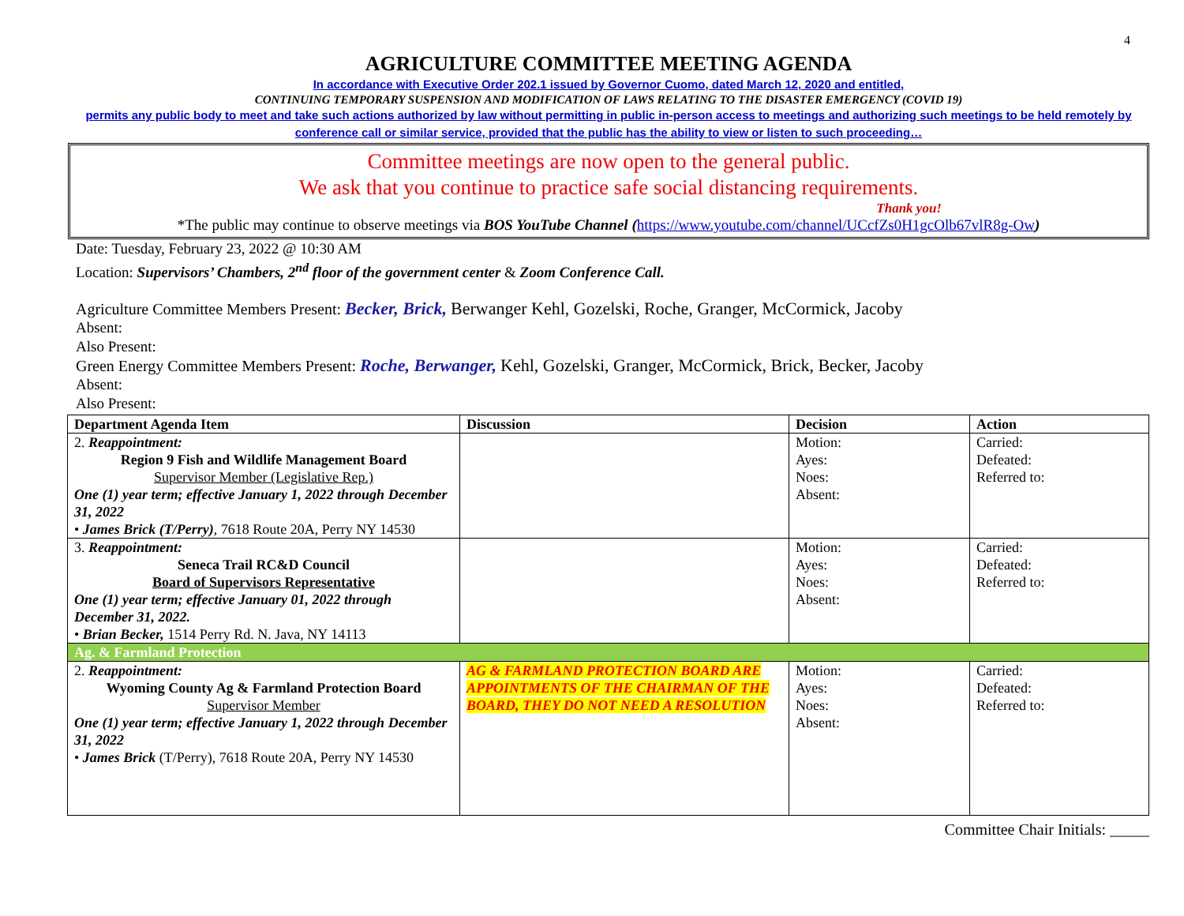4
AGRICULTURE COMMITTEE MEETING AGENDA
In accordance with Executive Order 202.1 issued by Governor Cuomo, dated March 12, 2020 and entitled,
CONTINUING TEMPORARY SUSPENSION AND MODIFICATION OF LAWS RELATING TO THE DISASTER EMERGENCY (COVID 19)
permits any public body to meet and take such actions authorized by law without permitting in public in-person access to meetings and authorizing such meetings to be held remotely by conference call or similar service, provided that the public has the ability to view or listen to such proceeding…
Committee meetings are now open to the general public.
We ask that you continue to practice safe social distancing requirements.
Thank you!
*The public may continue to observe meetings via BOS YouTube Channel (https://www.youtube.com/channel/UCcfZs0H1gcOlb67vlR8g-Ow)
Date: Tuesday, February 23, 2022 @ 10:30 AM
Location: Supervisors’ Chambers, 2<sup>nd</sup> floor of the government center & Zoom Conference Call.
Agriculture Committee Members Present: Becker, Brick, Berwanger Kehl, Gozelski, Roche, Granger, McCormick, Jacoby
Absent:
Also Present:
Green Energy Committee Members Present: Roche, Berwanger, Kehl, Gozelski, Granger, McCormick, Brick, Becker, Jacoby
Absent:
Also Present:
| Department Agenda Item | Discussion | Decision | Action |
| --- | --- | --- | --- |
| 2. Reappointment: Region 9 Fish and Wildlife Management Board Supervisor Member (Legislative Rep.) One (1) year term; effective January 1, 2022 through December 31, 2022 • James Brick (T/Perry) , 7618 Route 20A, Perry NY 14530 | | Motion: Ayes: Noes: Absent: | Carried: Defeated: Referred to: |
| 3. Reappointment: Seneca Trail RC&D Council Board of Supervisors Representative One (1) year term; effective January 01, 2022 through December 31, 2022. • Brian Becker, 1514 Perry Rd. N. Java, NY 14113 | | Motion: Ayes: Noes: Absent: | Carried: Defeated: Referred to: |
| Ag. & Farmland Protection | | | |
| 2. Reappointment: Wyoming County Ag & Farmland Protection Board Supervisor Member One (1) year term; effective January 1, 2022 through December 31, 2022 • James Brick (T/Perry), 7618 Route 20A, Perry NY 14530 | AG & FARMLAND PROTECTION BOARD ARE APPOINTMENTS OF THE CHAIRMAN OF THE BOARD, THEY DO NOT NEED A RESOLUTION | Motion: Ayes: Noes: Absent: | Carried: Defeated: Referred to: |
Committee Chair Initials: _____